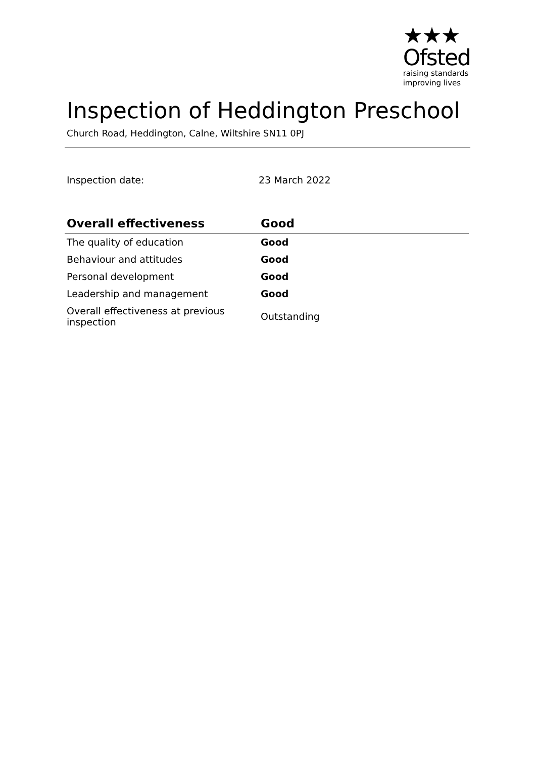★★★
Ofsted
raising standards
improving lives
Inspection of Heddington Preschool
Church Road, Heddington, Calne, Wiltshire SN11 0PJ
Inspection date: 23 March 2022
| Overall effectiveness | Good |
| --- | --- |
| The quality of education | Good |
| Behaviour and attitudes | Good |
| Personal development | Good |
| Leadership and management | Good |
| Overall effectiveness at previous inspection | Outstanding |